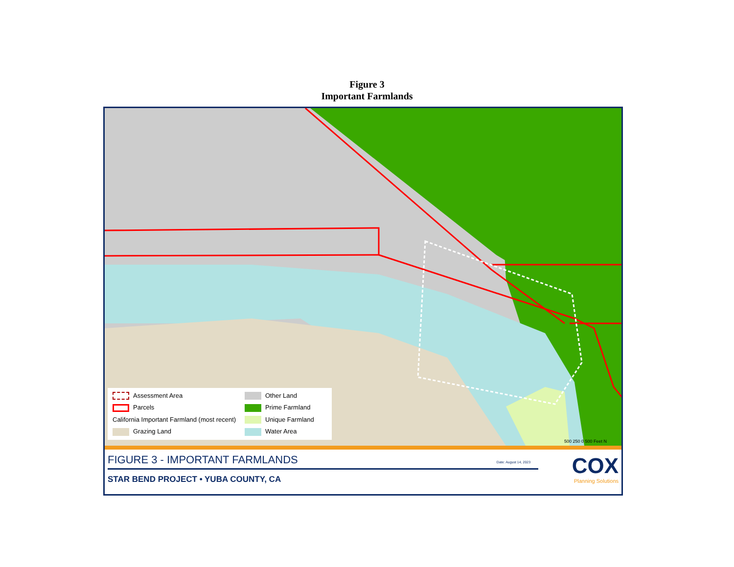Figure 3
Important Farmlands
Assessment Area
Other Land
Parcels
Prime Farmland
California Important Farmland (most recent)
Unique Farmland
Grazing Land
Water Area
500 250 0 500 Feet N
FIGURE 3 - IMPORTANT FARMLANDS Date: August 14, 2023
STAR BEND PROJECT • YUBA COUNTY, CA
COX
Planning Solutions